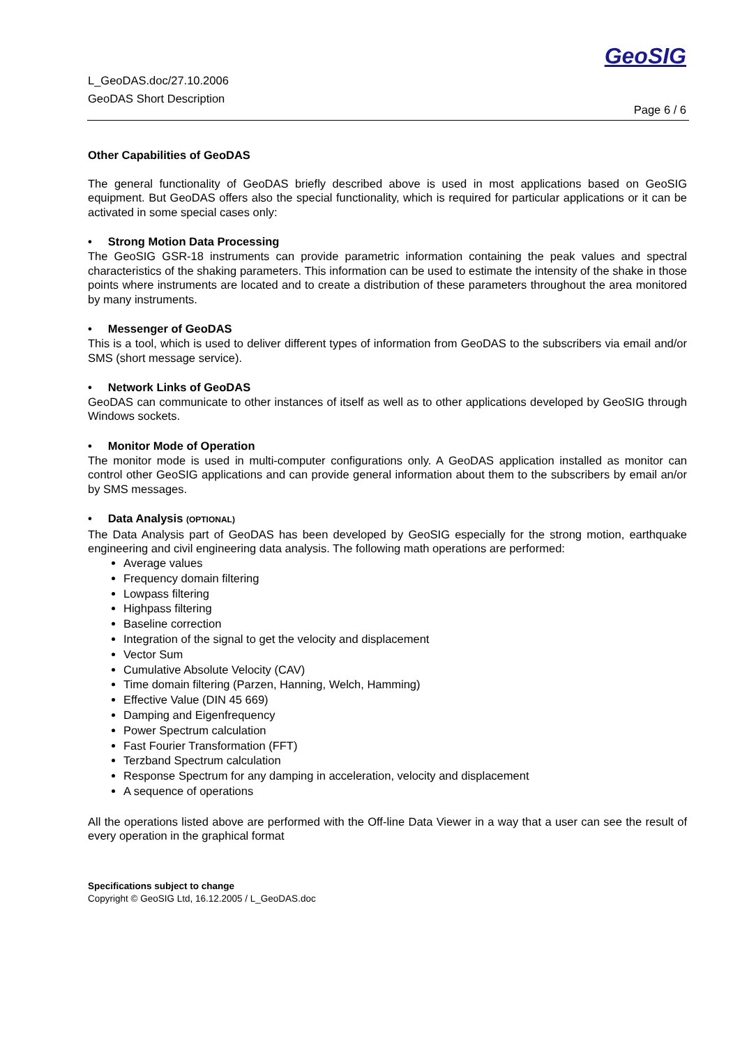L_GeoDAS.doc/27.10.2006
GeoDAS Short Description
GeoSIG
Page 6 / 6
Other Capabilities of GeoDAS
The general functionality of GeoDAS briefly described above is used in most applications based on GeoSIG equipment. But GeoDAS offers also the special functionality, which is required for particular applications or it can be activated in some special cases only:
• Strong Motion Data Processing
The GeoSIG GSR-18 instruments can provide parametric information containing the peak values and spectral characteristics of the shaking parameters. This information can be used to estimate the intensity of the shake in those points where instruments are located and to create a distribution of these parameters throughout the area monitored by many instruments.
• Messenger of GeoDAS
This is a tool, which is used to deliver different types of information from GeoDAS to the subscribers via email and/or SMS (short message service).
• Network Links of GeoDAS
GeoDAS can communicate to other instances of itself as well as to other applications developed by GeoSIG through Windows sockets.
• Monitor Mode of Operation
The monitor mode is used in multi-computer configurations only. A GeoDAS application installed as monitor can control other GeoSIG applications and can provide general information about them to the subscribers by email an/or by SMS messages.
• Data Analysis (OPTIONAL)
The Data Analysis part of GeoDAS has been developed by GeoSIG especially for the strong motion, earthquake engineering and civil engineering data analysis. The following math operations are performed:
Average values
Frequency domain filtering
Lowpass filtering
Highpass filtering
Baseline correction
Integration of the signal to get the velocity and displacement
Vector Sum
Cumulative Absolute Velocity (CAV)
Time domain filtering (Parzen, Hanning, Welch, Hamming)
Effective Value (DIN 45 669)
Damping and Eigenfrequency
Power Spectrum calculation
Fast Fourier Transformation (FFT)
Terzband Spectrum calculation
Response Spectrum for any damping in acceleration, velocity and displacement
A sequence of operations
All the operations listed above are performed with the Off-line Data Viewer in a way that a user can see the result of every operation in the graphical format
Specifications subject to change
Copyright © GeoSIG Ltd, 16.12.2005 / L_GeoDAS.doc